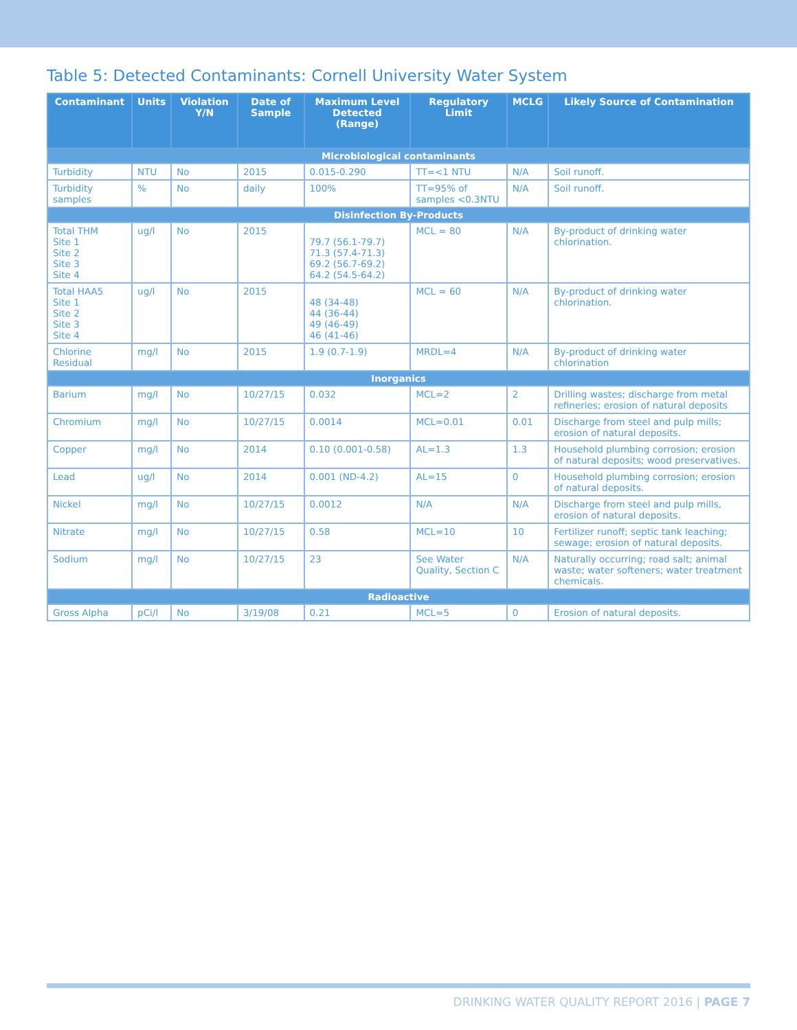Table 5: Detected Contaminants: Cornell University Water System
| Contaminant | Units | Violation Y/N | Date of Sample | Maximum Level Detected (Range) | Regulatory Limit | MCLG | Likely Source of Contamination |
| --- | --- | --- | --- | --- | --- | --- | --- |
| Microbiological contaminants | | | | | | | |
| Turbidity | NTU | No | 2015 | 0.015-0.290 | TT=<1 NTU | N/A | Soil runoff. |
| Turbidity samples | % | No | daily | 100% | TT=95% of samples <0.3NTU | N/A | Soil runoff. |
| Disinfection By-Products | | | | | | | |
| Total THM Site 1 Site 2 Site 3 Site 4 | ug/l | No | 2015 | 79.7 (56.1-79.7) 71.3 (57.4-71.3) 69.2 (56.7-69.2) 64.2 (54.5-64.2) | MCL = 80 | N/A | By-product of drinking water chlorination. |
| Total HAA5 Site 1 Site 2 Site 3 Site 4 | ug/l | No | 2015 | 48 (34-48) 44 (36-44) 49 (46-49) 46 (41-46) | MCL = 60 | N/A | By-product of drinking water chlorination. |
| Chlorine Residual | mg/l | No | 2015 | 1.9 (0.7-1.9) | MRDL=4 | N/A | By-product of drinking water chlorination |
| Inorganics | | | | | | | |
| Barium | mg/l | No | 10/27/15 | 0.032 | MCL=2 | 2 | Drilling wastes; discharge from metal refineries; erosion of natural deposits |
| Chromium | mg/l | No | 10/27/15 | 0.0014 | MCL=0.01 | 0.01 | Discharge from steel and pulp mills; erosion of natural deposits. |
| Copper | mg/l | No | 2014 | 0.10 (0.001-0.58) | AL=1.3 | 1.3 | Household plumbing corrosion; erosion of natural deposits; wood preservatives. |
| Lead | ug/l | No | 2014 | 0.001 (ND-4.2) | AL=15 | 0 | Household plumbing corrosion; erosion of natural deposits. |
| Nickel | mg/l | No | 10/27/15 | 0.0012 | N/A | N/A | Discharge from steel and pulp mills, erosion of natural deposits. |
| Nitrate | mg/l | No | 10/27/15 | 0.58 | MCL=10 | 10 | Fertilizer runoff; septic tank leaching; sewage; erosion of natural deposits. |
| Sodium | mg/l | No | 10/27/15 | 23 | See Water Quality, Section C | N/A | Naturally occurring; road salt; animal waste; water softeners; water treatment chemicals. |
| Radioactive | | | | | | | |
| Gross Alpha | pCi/l | No | 3/19/08 | 0.21 | MCL=5 | 0 | Erosion of natural deposits. |
DRINKING WATER QUALITY REPORT 2016 | PAGE 7